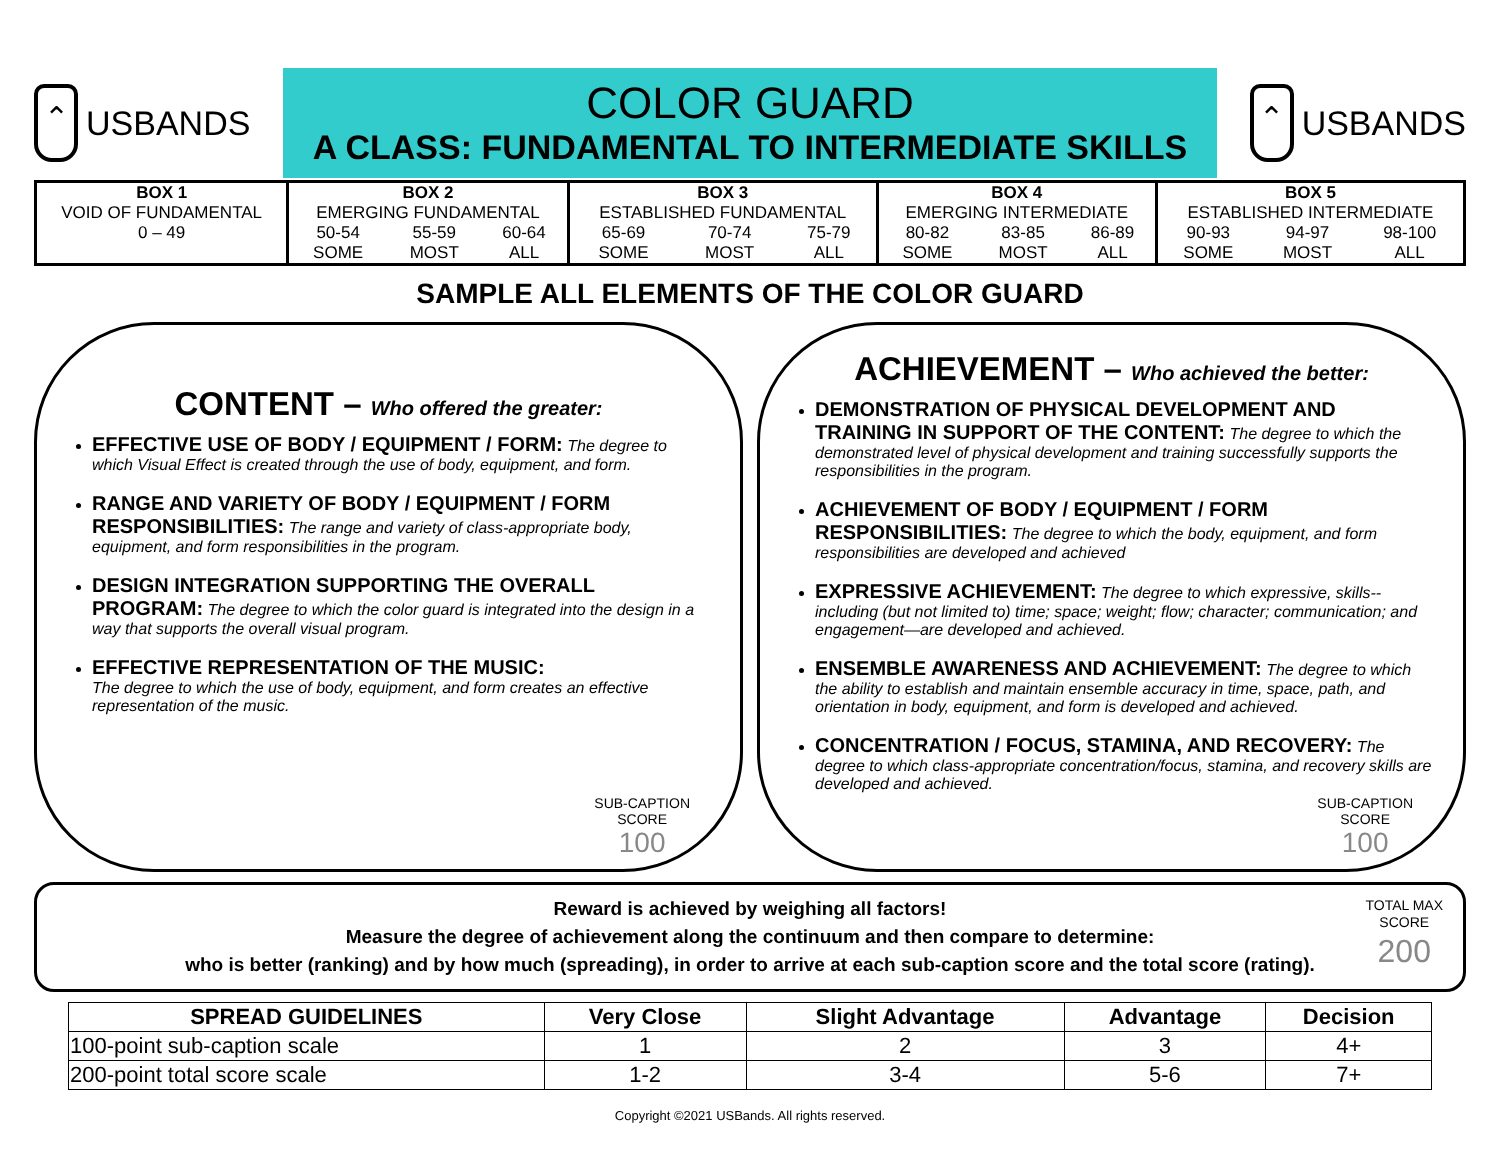⌃
USBANDS
COLOR GUARD
A CLASS: FUNDAMENTAL TO INTERMEDIATE SKILLS
⌃
USBANDS
| BOX 1 | BOX 2 | | | BOX 3 | | | BOX 4 | | | BOX 5 | | |
| VOID OF FUNDAMENTAL | EMERGING FUNDAMENTAL | | | ESTABLISHED FUNDAMENTAL | | | EMERGING INTERMEDIATE | | | ESTABLISHED INTERMEDIATE | | |
| 0 – 49 | 50-54 | 55-59 | 60-64 | 65-69 | 70-74 | 75-79 | 80-82 | 83-85 | 86-89 | 90-93 | 94-97 | 98-100 |
| | SOME | MOST | ALL | SOME | MOST | ALL | SOME | MOST | ALL | SOME | MOST | ALL |
SAMPLE ALL ELEMENTS OF THE COLOR GUARD
CONTENT – Who offered the greater:
EFFECTIVE USE OF BODY / EQUIPMENT / FORM: The degree to which Visual Effect is created through the use of body, equipment, and form.
RANGE AND VARIETY OF BODY / EQUIPMENT / FORM RESPONSIBILITIES: The range and variety of class-appropriate body, equipment, and form responsibilities in the program.
DESIGN INTEGRATION SUPPORTING THE OVERALL PROGRAM: The degree to which the color guard is integrated into the design in a way that supports the overall visual program.
EFFECTIVE REPRESENTATION OF THE MUSIC:
The degree to which the use of body, equipment, and form creates an effective representation of the music.
SUB-CAPTION
SCORE
100
ACHIEVEMENT – Who achieved the better:
DEMONSTRATION OF PHYSICAL DEVELOPMENT AND TRAINING IN SUPPORT OF THE CONTENT: The degree to which the demonstrated level of physical development and training successfully supports the responsibilities in the program.
ACHIEVEMENT OF BODY / EQUIPMENT / FORM RESPONSIBILITIES: The degree to which the body, equipment, and form responsibilities are developed and achieved
EXPRESSIVE ACHIEVEMENT: The degree to which expressive, skills--including (but not limited to) time; space; weight; flow; character; communication; and engagement—are developed and achieved.
ENSEMBLE AWARENESS AND ACHIEVEMENT: The degree to which the ability to establish and maintain ensemble accuracy in time, space, path, and orientation in body, equipment, and form is developed and achieved.
CONCENTRATION / FOCUS, STAMINA, AND RECOVERY: The degree to which class-appropriate concentration/focus, stamina, and recovery skills are developed and achieved.
SUB-CAPTION
SCORE
100
Reward is achieved by weighing all factors!
Measure the degree of achievement along the continuum and then compare to determine:
who is better (ranking) and by how much (spreading), in order to arrive at each sub-caption score and the total score (rating).
TOTAL MAX
SCORE
200
| SPREAD GUIDELINES | Very Close | Slight Advantage | Advantage | Decision |
| --- | --- | --- | --- | --- |
| 100-point sub-caption scale | 1 | 2 | 3 | 4+ |
| 200-point total score scale | 1-2 | 3-4 | 5-6 | 7+ |
Copyright ©2021 USBands. All rights reserved.